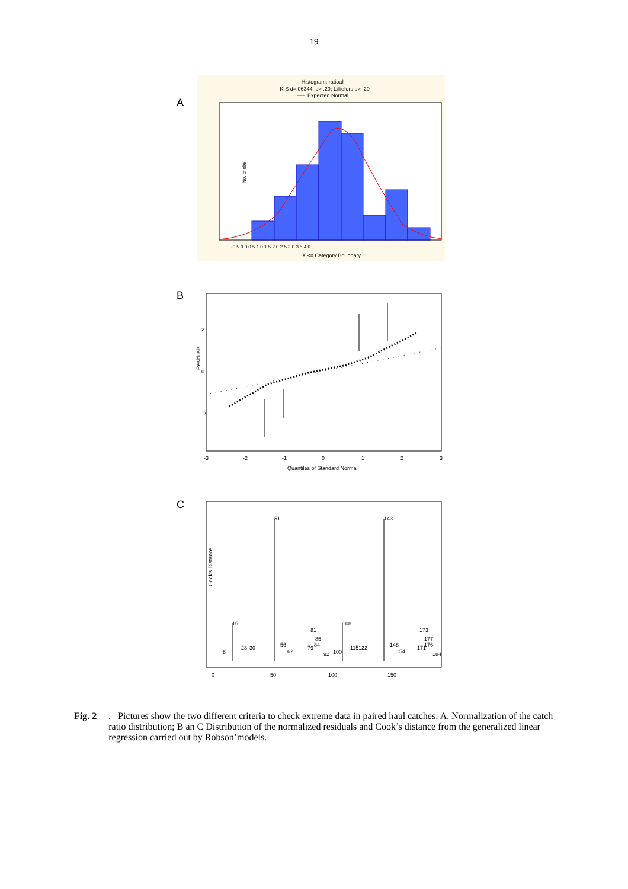19
A
Histogram: ratioall
K-S d=.06344, p> .20; Lilliefors p> .20
Expected Normal
No. of obs.
-0.5 0.0 0.5 1.0 1.5 2.0 2.5 3.0 3.5 4.0
X <= Category Boundary
B
0
2
-2
Residuals
-3
-2
-1
0
1
2
3
Quantiles of Standard Normal
C
51
143
16
108
81
173
85
177
56
84
148
176
23
30
79
115
122
171
8
62
154
100
92
184
Cook's Distance
0
50
100
150
Fig. 2. Pictures show the two different criteria to check extreme data in paired haul catches: A. Normalization of the catch ratio distribution; B an C Distribution of the normalized residuals and Cook’s distance from the generalized linear regression carried out by Robson’models.